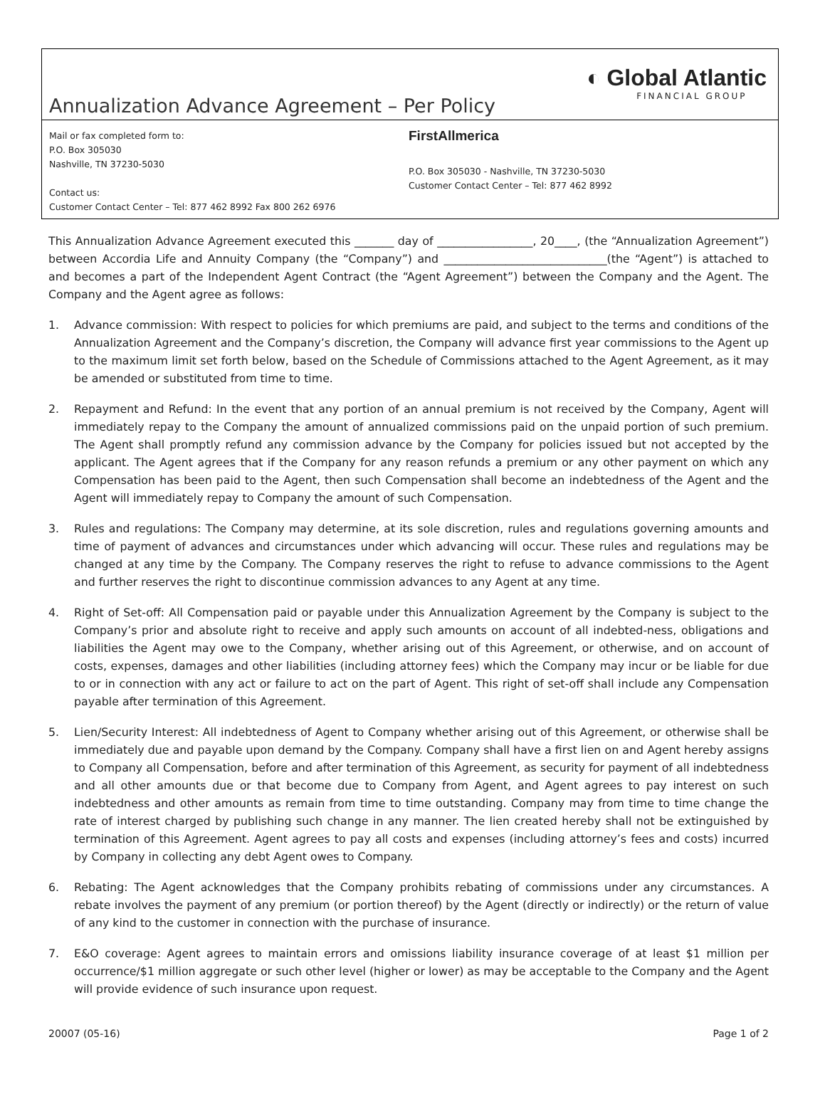Annualization Advance Agreement – Per Policy
◐ Global Atlantic
FINANCIAL GROUP
Mail or fax completed form to:
P.O. Box 305030
Nashville, TN 37230-5030
Contact us:
Customer Contact Center – Tel: 877 462 8992 Fax 800 262 6976
FirstAllmerica
P.O. Box 305030 - Nashville, TN 37230-5030
Customer Contact Center – Tel: 877 462 8992
This Annualization Advance Agreement executed this _______ day of _________________, 20____, (the “Annualization Agreement”) between Accordia Life and Annuity Company (the “Company”) and _____________________________(the “Agent”) is attached to and becomes a part of the Independent Agent Contract (the “Agent Agreement”) between the Company and the Agent. The Company and the Agent agree as follows:
1. Advance commission: With respect to policies for which premiums are paid, and subject to the terms and conditions of the Annualization Agreement and the Company’s discretion, the Company will advance first year commissions to the Agent up to the maximum limit set forth below, based on the Schedule of Commissions attached to the Agent Agreement, as it may be amended or substituted from time to time.
2. Repayment and Refund: In the event that any portion of an annual premium is not received by the Company, Agent will immediately repay to the Company the amount of annualized commissions paid on the unpaid portion of such premium. The Agent shall promptly refund any commission advance by the Company for policies issued but not accepted by the applicant. The Agent agrees that if the Company for any reason refunds a premium or any other payment on which any Compensation has been paid to the Agent, then such Compensation shall become an indebtedness of the Agent and the Agent will immediately repay to Company the amount of such Compensation.
3. Rules and regulations: The Company may determine, at its sole discretion, rules and regulations governing amounts and time of payment of advances and circumstances under which advancing will occur. These rules and regulations may be changed at any time by the Company. The Company reserves the right to refuse to advance commissions to the Agent and further reserves the right to discontinue commission advances to any Agent at any time.
4. Right of Set-off: All Compensation paid or payable under this Annualization Agreement by the Company is subject to the Company’s prior and absolute right to receive and apply such amounts on account of all indebted-ness, obligations and liabilities the Agent may owe to the Company, whether arising out of this Agreement, or otherwise, and on account of costs, expenses, damages and other liabilities (including attorney fees) which the Company may incur or be liable for due to or in connection with any act or failure to act on the part of Agent. This right of set-off shall include any Compensation payable after termination of this Agreement.
5. Lien/Security Interest: All indebtedness of Agent to Company whether arising out of this Agreement, or otherwise shall be immediately due and payable upon demand by the Company. Company shall have a first lien on and Agent hereby assigns to Company all Compensation, before and after termination of this Agreement, as security for payment of all indebtedness and all other amounts due or that become due to Company from Agent, and Agent agrees to pay interest on such indebtedness and other amounts as remain from time to time outstanding. Company may from time to time change the rate of interest charged by publishing such change in any manner. The lien created hereby shall not be extinguished by termination of this Agreement. Agent agrees to pay all costs and expenses (including attorney’s fees and costs) incurred by Company in collecting any debt Agent owes to Company.
6. Rebating: The Agent acknowledges that the Company prohibits rebating of commissions under any circumstances. A rebate involves the payment of any premium (or portion thereof) by the Agent (directly or indirectly) or the return of value of any kind to the customer in connection with the purchase of insurance.
7. E&O coverage: Agent agrees to maintain errors and omissions liability insurance coverage of at least $1 million per occurrence/$1 million aggregate or such other level (higher or lower) as may be acceptable to the Company and the Agent will provide evidence of such insurance upon request.
20007 (05-16) Page 1 of 2